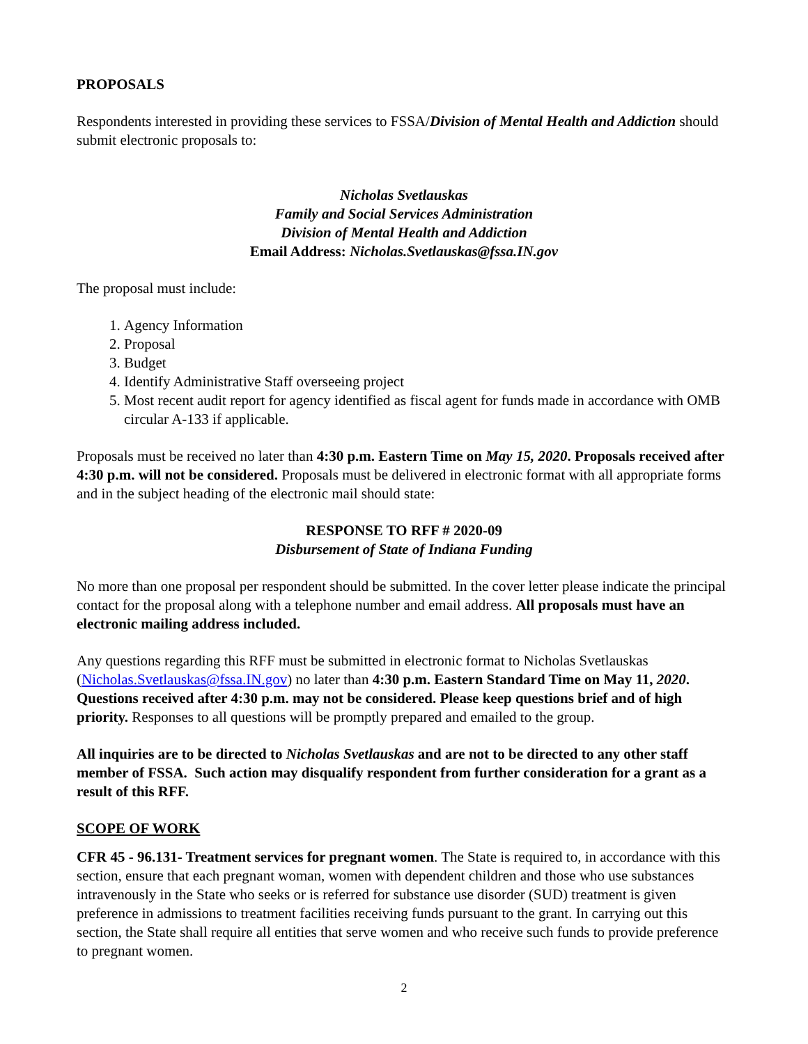PROPOSALS
Respondents interested in providing these services to FSSA/Division of Mental Health and Addiction should submit electronic proposals to:
Nicholas Svetlauskas
Family and Social Services Administration
Division of Mental Health and Addiction
Email Address: Nicholas.Svetlauskas@fssa.IN.gov
The proposal must include:
1. Agency Information
2. Proposal
3. Budget
4. Identify Administrative Staff overseeing project
5. Most recent audit report for agency identified as fiscal agent for funds made in accordance with OMB circular A-133 if applicable.
Proposals must be received no later than 4:30 p.m. Eastern Time on May 15, 2020. Proposals received after 4:30 p.m. will not be considered. Proposals must be delivered in electronic format with all appropriate forms and in the subject heading of the electronic mail should state:
RESPONSE TO RFF # 2020-09
Disbursement of State of Indiana Funding
No more than one proposal per respondent should be submitted. In the cover letter please indicate the principal contact for the proposal along with a telephone number and email address. All proposals must have an electronic mailing address included.
Any questions regarding this RFF must be submitted in electronic format to Nicholas Svetlauskas (Nicholas.Svetlauskas@fssa.IN.gov) no later than 4:30 p.m. Eastern Standard Time on May 11, 2020. Questions received after 4:30 p.m. may not be considered. Please keep questions brief and of high priority. Responses to all questions will be promptly prepared and emailed to the group.
All inquiries are to be directed to Nicholas Svetlauskas and are not to be directed to any other staff member of FSSA. Such action may disqualify respondent from further consideration for a grant as a result of this RFF.
SCOPE OF WORK
CFR 45 - 96.131- Treatment services for pregnant women. The State is required to, in accordance with this section, ensure that each pregnant woman, women with dependent children and those who use substances intravenously in the State who seeks or is referred for substance use disorder (SUD) treatment is given preference in admissions to treatment facilities receiving funds pursuant to the grant. In carrying out this section, the State shall require all entities that serve women and who receive such funds to provide preference to pregnant women.
2